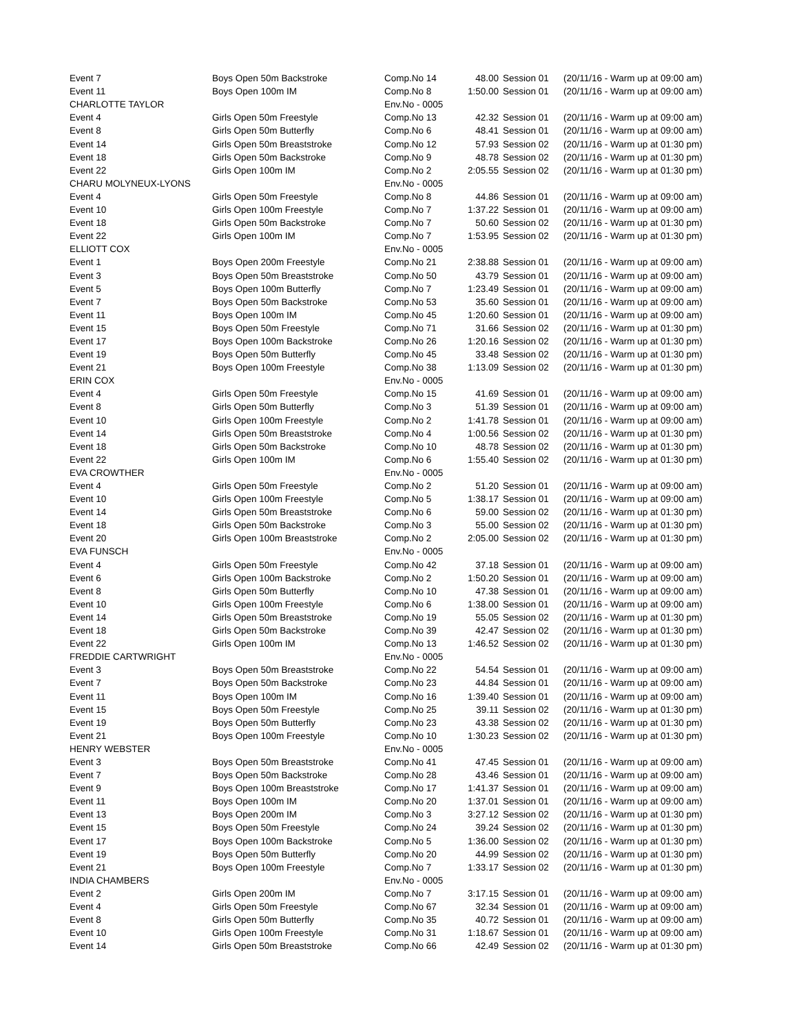| Event 7 | Boys Open 50m Backstroke | Comp.No 14 | 48.00 | Session 01 | (20/11/16 - Warm up at 09:00 am) |
| Event 11 | Boys Open 100m IM | Comp.No 8 | 1:50.00 | Session 01 | (20/11/16 - Warm up at 09:00 am) |
| CHARLOTTE TAYLOR | | Env.No - 0005 | | | |
| Event 4 | Girls Open 50m Freestyle | Comp.No 13 | 42.32 | Session 01 | (20/11/16 - Warm up at 09:00 am) |
| Event 8 | Girls Open 50m Butterfly | Comp.No 6 | 48.41 | Session 01 | (20/11/16 - Warm up at 09:00 am) |
| Event 14 | Girls Open 50m Breaststroke | Comp.No 12 | 57.93 | Session 02 | (20/11/16 - Warm up at 01:30 pm) |
| Event 18 | Girls Open 50m Backstroke | Comp.No 9 | 48.78 | Session 02 | (20/11/16 - Warm up at 01:30 pm) |
| Event 22 | Girls Open 100m IM | Comp.No 2 | 2:05.55 | Session 02 | (20/11/16 - Warm up at 01:30 pm) |
| CHARU MOLYNEUX-LYONS | | Env.No - 0005 | | | |
| Event 4 | Girls Open 50m Freestyle | Comp.No 8 | 44.86 | Session 01 | (20/11/16 - Warm up at 09:00 am) |
| Event 10 | Girls Open 100m Freestyle | Comp.No 7 | 1:37.22 | Session 01 | (20/11/16 - Warm up at 09:00 am) |
| Event 18 | Girls Open 50m Backstroke | Comp.No 7 | 50.60 | Session 02 | (20/11/16 - Warm up at 01:30 pm) |
| Event 22 | Girls Open 100m IM | Comp.No 7 | 1:53.95 | Session 02 | (20/11/16 - Warm up at 01:30 pm) |
| ELLIOTT COX | | Env.No - 0005 | | | |
| Event 1 | Boys Open 200m Freestyle | Comp.No 21 | 2:38.88 | Session 01 | (20/11/16 - Warm up at 09:00 am) |
| Event 3 | Boys Open 50m Breaststroke | Comp.No 50 | 43.79 | Session 01 | (20/11/16 - Warm up at 09:00 am) |
| Event 5 | Boys Open 100m Butterfly | Comp.No 7 | 1:23.49 | Session 01 | (20/11/16 - Warm up at 09:00 am) |
| Event 7 | Boys Open 50m Backstroke | Comp.No 53 | 35.60 | Session 01 | (20/11/16 - Warm up at 09:00 am) |
| Event 11 | Boys Open 100m IM | Comp.No 45 | 1:20.60 | Session 01 | (20/11/16 - Warm up at 09:00 am) |
| Event 15 | Boys Open 50m Freestyle | Comp.No 71 | 31.66 | Session 02 | (20/11/16 - Warm up at 01:30 pm) |
| Event 17 | Boys Open 100m Backstroke | Comp.No 26 | 1:20.16 | Session 02 | (20/11/16 - Warm up at 01:30 pm) |
| Event 19 | Boys Open 50m Butterfly | Comp.No 45 | 33.48 | Session 02 | (20/11/16 - Warm up at 01:30 pm) |
| Event 21 | Boys Open 100m Freestyle | Comp.No 38 | 1:13.09 | Session 02 | (20/11/16 - Warm up at 01:30 pm) |
| ERIN COX | | Env.No - 0005 | | | |
| Event 4 | Girls Open 50m Freestyle | Comp.No 15 | 41.69 | Session 01 | (20/11/16 - Warm up at 09:00 am) |
| Event 8 | Girls Open 50m Butterfly | Comp.No 3 | 51.39 | Session 01 | (20/11/16 - Warm up at 09:00 am) |
| Event 10 | Girls Open 100m Freestyle | Comp.No 2 | 1:41.78 | Session 01 | (20/11/16 - Warm up at 09:00 am) |
| Event 14 | Girls Open 50m Breaststroke | Comp.No 4 | 1:00.56 | Session 02 | (20/11/16 - Warm up at 01:30 pm) |
| Event 18 | Girls Open 50m Backstroke | Comp.No 10 | 48.78 | Session 02 | (20/11/16 - Warm up at 01:30 pm) |
| Event 22 | Girls Open 100m IM | Comp.No 6 | 1:55.40 | Session 02 | (20/11/16 - Warm up at 01:30 pm) |
| EVA CROWTHER | | Env.No - 0005 | | | |
| Event 4 | Girls Open 50m Freestyle | Comp.No 2 | 51.20 | Session 01 | (20/11/16 - Warm up at 09:00 am) |
| Event 10 | Girls Open 100m Freestyle | Comp.No 5 | 1:38.17 | Session 01 | (20/11/16 - Warm up at 09:00 am) |
| Event 14 | Girls Open 50m Breaststroke | Comp.No 6 | 59.00 | Session 02 | (20/11/16 - Warm up at 01:30 pm) |
| Event 18 | Girls Open 50m Backstroke | Comp.No 3 | 55.00 | Session 02 | (20/11/16 - Warm up at 01:30 pm) |
| Event 20 | Girls Open 100m Breaststroke | Comp.No 2 | 2:05.00 | Session 02 | (20/11/16 - Warm up at 01:30 pm) |
| EVA FUNSCH | | Env.No - 0005 | | | |
| Event 4 | Girls Open 50m Freestyle | Comp.No 42 | 37.18 | Session 01 | (20/11/16 - Warm up at 09:00 am) |
| Event 6 | Girls Open 100m Backstroke | Comp.No 2 | 1:50.20 | Session 01 | (20/11/16 - Warm up at 09:00 am) |
| Event 8 | Girls Open 50m Butterfly | Comp.No 10 | 47.38 | Session 01 | (20/11/16 - Warm up at 09:00 am) |
| Event 10 | Girls Open 100m Freestyle | Comp.No 6 | 1:38.00 | Session 01 | (20/11/16 - Warm up at 09:00 am) |
| Event 14 | Girls Open 50m Breaststroke | Comp.No 19 | 55.05 | Session 02 | (20/11/16 - Warm up at 01:30 pm) |
| Event 18 | Girls Open 50m Backstroke | Comp.No 39 | 42.47 | Session 02 | (20/11/16 - Warm up at 01:30 pm) |
| Event 22 | Girls Open 100m IM | Comp.No 13 | 1:46.52 | Session 02 | (20/11/16 - Warm up at 01:30 pm) |
| FREDDIE CARTWRIGHT | | Env.No - 0005 | | | |
| Event 3 | Boys Open 50m Breaststroke | Comp.No 22 | 54.54 | Session 01 | (20/11/16 - Warm up at 09:00 am) |
| Event 7 | Boys Open 50m Backstroke | Comp.No 23 | 44.84 | Session 01 | (20/11/16 - Warm up at 09:00 am) |
| Event 11 | Boys Open 100m IM | Comp.No 16 | 1:39.40 | Session 01 | (20/11/16 - Warm up at 09:00 am) |
| Event 15 | Boys Open 50m Freestyle | Comp.No 25 | 39.11 | Session 02 | (20/11/16 - Warm up at 01:30 pm) |
| Event 19 | Boys Open 50m Butterfly | Comp.No 23 | 43.38 | Session 02 | (20/11/16 - Warm up at 01:30 pm) |
| Event 21 | Boys Open 100m Freestyle | Comp.No 10 | 1:30.23 | Session 02 | (20/11/16 - Warm up at 01:30 pm) |
| HENRY WEBSTER | | Env.No - 0005 | | | |
| Event 3 | Boys Open 50m Breaststroke | Comp.No 41 | 47.45 | Session 01 | (20/11/16 - Warm up at 09:00 am) |
| Event 7 | Boys Open 50m Backstroke | Comp.No 28 | 43.46 | Session 01 | (20/11/16 - Warm up at 09:00 am) |
| Event 9 | Boys Open 100m Breaststroke | Comp.No 17 | 1:41.37 | Session 01 | (20/11/16 - Warm up at 09:00 am) |
| Event 11 | Boys Open 100m IM | Comp.No 20 | 1:37.01 | Session 01 | (20/11/16 - Warm up at 09:00 am) |
| Event 13 | Boys Open 200m IM | Comp.No 3 | 3:27.12 | Session 02 | (20/11/16 - Warm up at 01:30 pm) |
| Event 15 | Boys Open 50m Freestyle | Comp.No 24 | 39.24 | Session 02 | (20/11/16 - Warm up at 01:30 pm) |
| Event 17 | Boys Open 100m Backstroke | Comp.No 5 | 1:36.00 | Session 02 | (20/11/16 - Warm up at 01:30 pm) |
| Event 19 | Boys Open 50m Butterfly | Comp.No 20 | 44.99 | Session 02 | (20/11/16 - Warm up at 01:30 pm) |
| Event 21 | Boys Open 100m Freestyle | Comp.No 7 | 1:33.17 | Session 02 | (20/11/16 - Warm up at 01:30 pm) |
| INDIA CHAMBERS | | Env.No - 0005 | | | |
| Event 2 | Girls Open 200m IM | Comp.No 7 | 3:17.15 | Session 01 | (20/11/16 - Warm up at 09:00 am) |
| Event 4 | Girls Open 50m Freestyle | Comp.No 67 | 32.34 | Session 01 | (20/11/16 - Warm up at 09:00 am) |
| Event 8 | Girls Open 50m Butterfly | Comp.No 35 | 40.72 | Session 01 | (20/11/16 - Warm up at 09:00 am) |
| Event 10 | Girls Open 100m Freestyle | Comp.No 31 | 1:18.67 | Session 01 | (20/11/16 - Warm up at 09:00 am) |
| Event 14 | Girls Open 50m Breaststroke | Comp.No 66 | 42.49 | Session 02 | (20/11/16 - Warm up at 01:30 pm) |